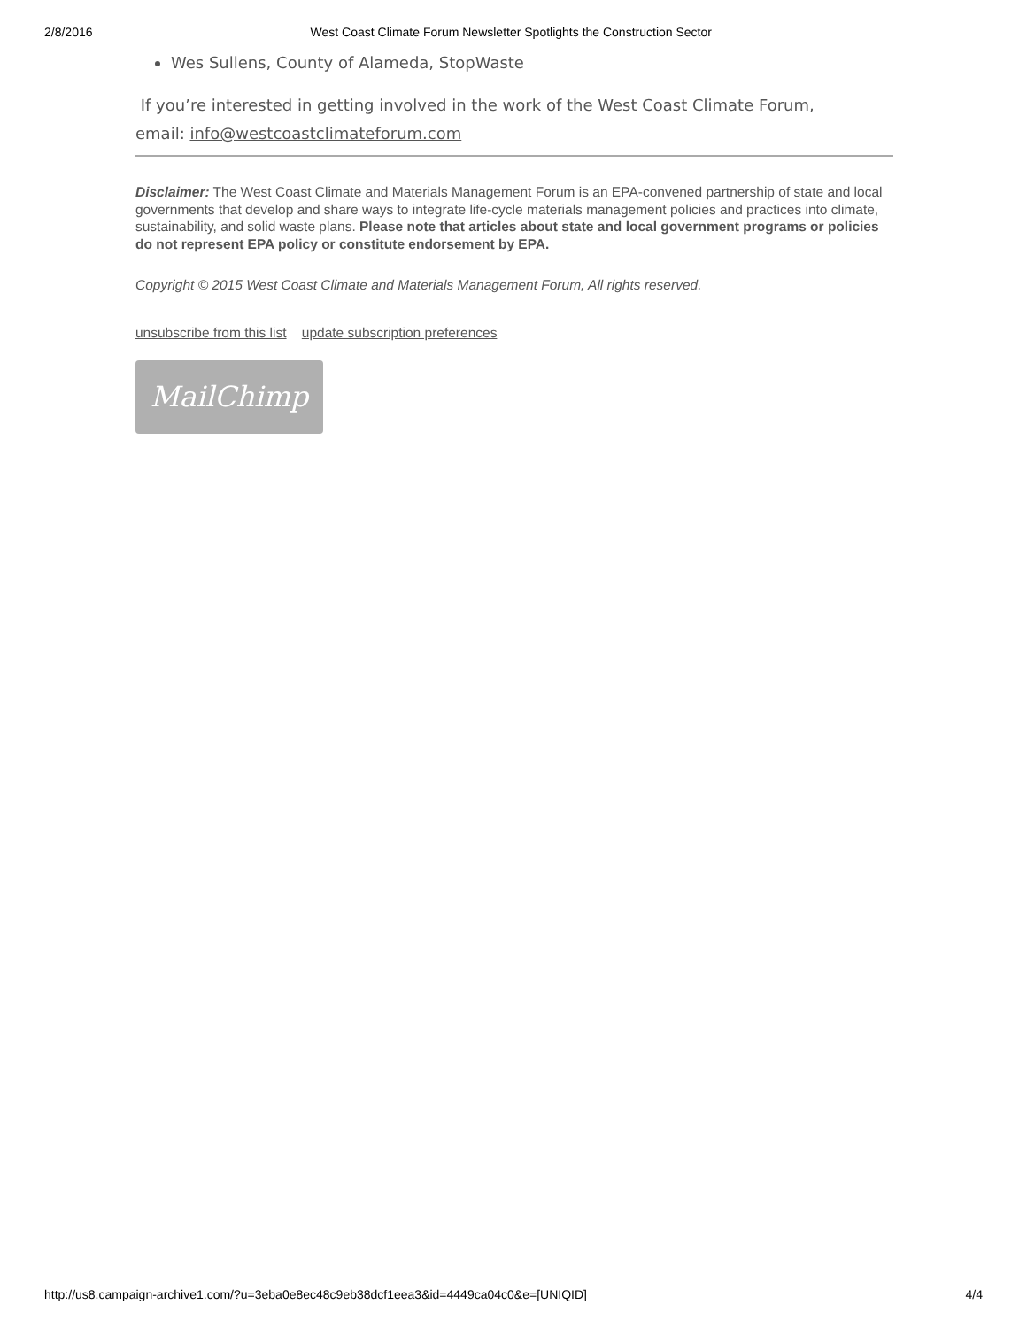2/8/2016 West Coast Climate Forum Newsletter Spotlights the Construction Sector
Wes Sullens, County of Alameda, StopWaste
If you’re interested in getting involved in the work of the West Coast Climate Forum,
email: info@westcoastclimateforum.com
Disclaimer: The West Coast Climate and Materials Management Forum is an EPA-convened partnership of state and local governments that develop and share ways to integrate life-cycle materials management policies and practices into climate, sustainability, and solid waste plans. Please note that articles about state and local government programs or policies do not represent EPA policy or constitute endorsement by EPA.
Copyright © 2015 West Coast Climate and Materials Management Forum, All rights reserved.
unsubscribe from this list update subscription preferences
MailChimp
http://us8.campaign-archive1.com/?u=3eba0e8ec48c9eb38dcf1eea3&id=4449ca04c0&e=[UNIQID] 4/4